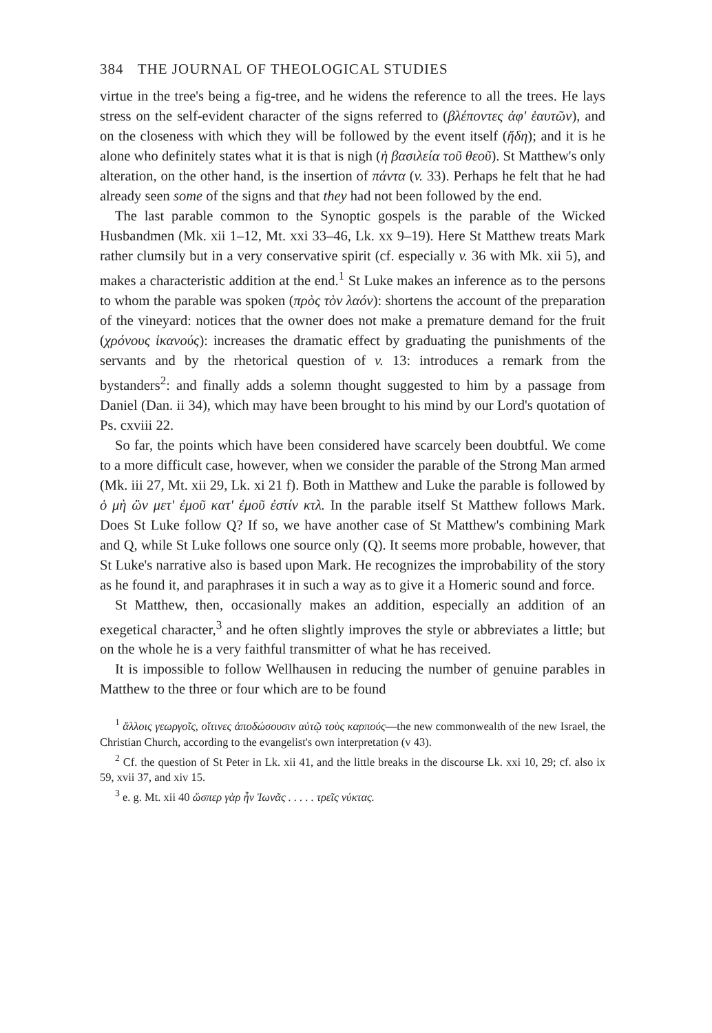384 THE JOURNAL OF THEOLOGICAL STUDIES
virtue in the tree's being a fig-tree, and he widens the reference to all the trees. He lays stress on the self-evident character of the signs referred to (βλέποντες ἀφ' ἑαυτῶν), and on the closeness with which they will be followed by the event itself (ἤδη); and it is he alone who definitely states what it is that is nigh (ἡ βασιλεία τοῦ θεοῦ). St Matthew's only alteration, on the other hand, is the insertion of πάντα (v. 33). Perhaps he felt that he had already seen some of the signs and that they had not been followed by the end.
The last parable common to the Synoptic gospels is the parable of the Wicked Husbandmen (Mk. xii 1–12, Mt. xxi 33–46, Lk. xx 9–19). Here St Matthew treats Mark rather clumsily but in a very conservative spirit (cf. especially v. 36 with Mk. xii 5), and makes a characteristic addition at the end.<sup>1</sup> St Luke makes an inference as to the persons to whom the parable was spoken (πρὸς τὸν λαόν): shortens the account of the preparation of the vineyard: notices that the owner does not make a premature demand for the fruit (χρόνους ἱκανούς): increases the dramatic effect by graduating the punishments of the servants and by the rhetorical question of v. 13: introduces a remark from the bystanders<sup>2</sup>: and finally adds a solemn thought suggested to him by a passage from Daniel (Dan. ii 34), which may have been brought to his mind by our Lord's quotation of Ps. cxviii 22.
So far, the points which have been considered have scarcely been doubtful. We come to a more difficult case, however, when we consider the parable of the Strong Man armed (Mk. iii 27, Mt. xii 29, Lk. xi 21 f). Both in Matthew and Luke the parable is followed by ὁ μὴ ὢν μετ' ἐμοῦ κατ' ἐμοῦ ἐστίν κτλ. In the parable itself St Matthew follows Mark. Does St Luke follow Q? If so, we have another case of St Matthew's combining Mark and Q, while St Luke follows one source only (Q). It seems more probable, however, that St Luke's narrative also is based upon Mark. He recognizes the improbability of the story as he found it, and paraphrases it in such a way as to give it a Homeric sound and force.
St Matthew, then, occasionally makes an addition, especially an addition of an exegetical character,<sup>3</sup> and he often slightly improves the style or abbreviates a little; but on the whole he is a very faithful transmitter of what he has received.
It is impossible to follow Wellhausen in reducing the number of genuine parables in Matthew to the three or four which are to be found
<sup>1</sup> ἄλλοις γεωργοῖς, οἵτινες ἀποδώσουσιν αὐτῷ τοὺς καρπούς—the new commonwealth of the new Israel, the Christian Church, according to the evangelist's own interpretation (v 43).
<sup>2</sup> Cf. the question of St Peter in Lk. xii 41, and the little breaks in the discourse Lk. xxi 10, 29; cf. also ix 59, xvii 37, and xiv 15.
<sup>3</sup> e. g. Mt. xii 40 ὥσπερ γὰρ ἦν Ἰωνᾶς . . . . . τρεῖς νύκτας.